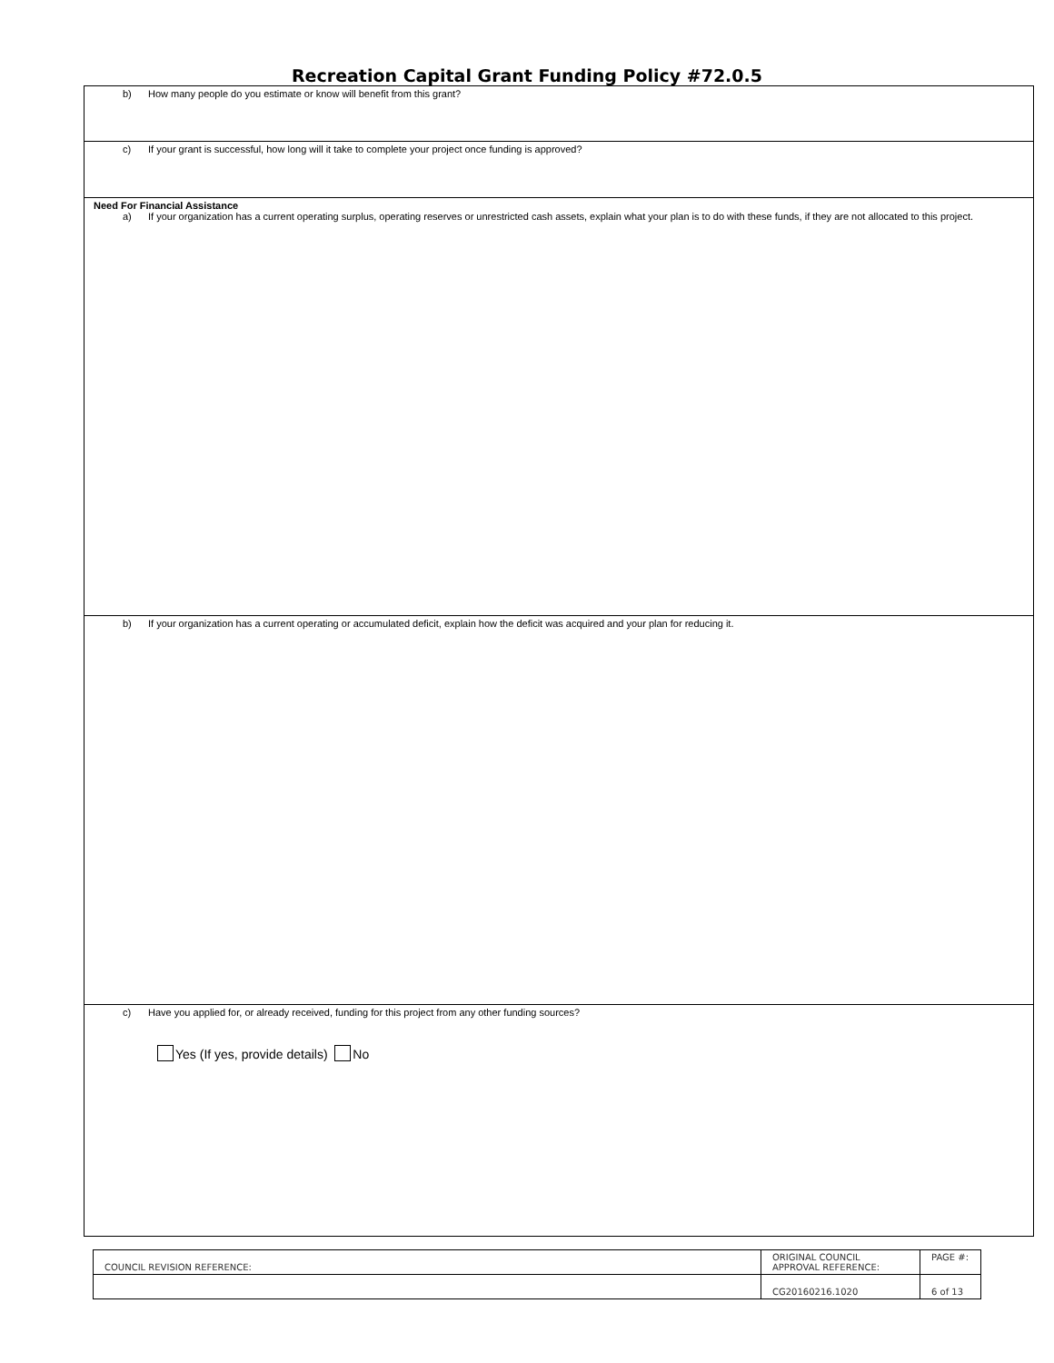Recreation Capital Grant Funding Policy #72.0.5
b) How many people do you estimate or know will benefit from this grant?
c) If your grant is successful, how long will it take to complete your project once funding is approved?
Need For Financial Assistance
a) If your organization has a current operating surplus, operating reserves or unrestricted cash assets, explain what your plan is to do with these funds, if they are not allocated to this project.
b) If your organization has a current operating or accumulated deficit, explain how the deficit was acquired and your plan for reducing it.
c) Have you applied for, or already received, funding for this project from any other funding sources?
Yes (If yes, provide details) No
| COUNCIL REVISION REFERENCE: | ORIGINAL COUNCIL APPROVAL REFERENCE: | PAGE #: |
| | CG20160216.1020 | 6 of 13 |